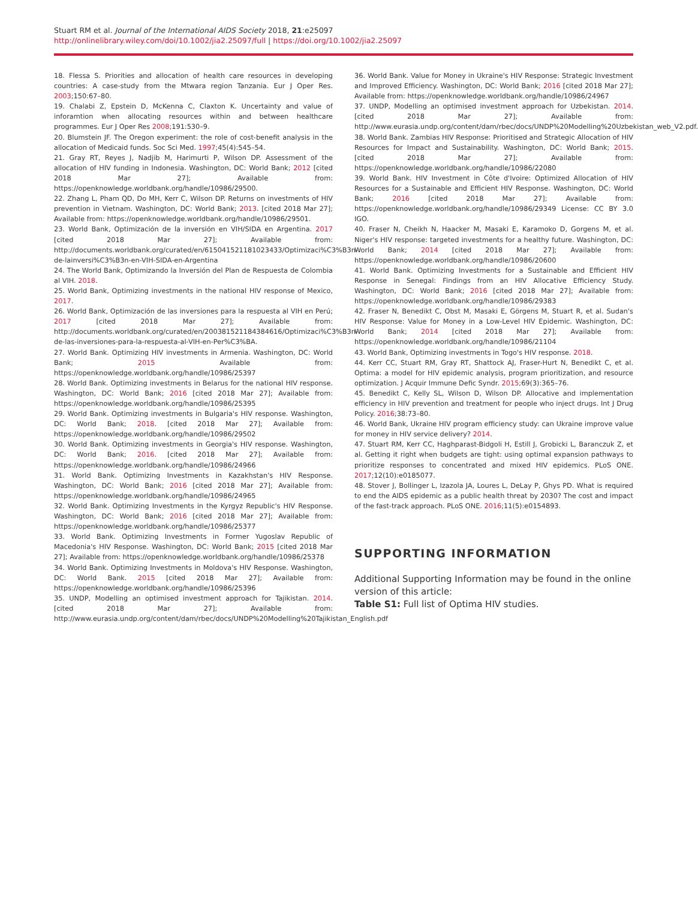Stuart RM et al. Journal of the International AIDS Society 2018, 21:e25097
http://onlinelibrary.wiley.com/doi/10.1002/jia2.25097/full | https://doi.org/10.1002/jia2.25097
18. Flessa S. Priorities and allocation of health care resources in developing countries: A case-study from the Mtwara region Tanzania. Eur J Oper Res. 2003;150:67–80.
19. Chalabi Z, Epstein D, McKenna C, Claxton K. Uncertainty and value of inforamtion when allocating resources within and between healthcare programmes. Eur J Oper Res 2008;191:530–9.
20. Blumstein JF. The Oregon experiment: the role of cost-benefit analysis in the allocation of Medicaid funds. Soc Sci Med. 1997;45(4):545–54.
21. Gray RT, Reyes J, Nadjib M, Harimurti P, Wilson DP. Assessment of the allocation of HIV funding in Indonesia. Washington, DC: World Bank; 2012 [cited 2018 Mar 27]; Available from: https://openknowledge.worldbank.org/handle/10986/29500.
22. Zhang L, Pham QD, Do MH, Kerr C, Wilson DP. Returns on investments of HIV prevention in Vietnam. Washington, DC: World Bank; 2013. [cited 2018 Mar 27]; Available from: https://openknowledge.worldbank.org/handle/10986/29501.
23. World Bank, Optimización de la inversión en VIH/SIDA en Argentina. 2017 [cited 2018 Mar 27]; Available from: http://documents.worldbank.org/curated/en/615041521181023433/Optimizaci%C3%B3n-de-lainversi%C3%B3n-en-VIH-SIDA-en-Argentina
24. The World Bank, Optimizando la Inversión del Plan de Respuesta de Colombia al VIH. 2018.
25. World Bank, Optimizing investments in the national HIV response of Mexico, 2017.
26. World Bank, Optimización de las inversiones para la respuesta al VIH en Perú; 2017 [cited 2018 Mar 27]; Available from: http://documents.worldbank.org/curated/en/200381521184384616/Optimizaci%C3%B3n-de-las-inversiones-para-la-respuesta-al-VIH-en-Per%C3%BA.
27. World Bank. Optimizing HIV investments in Armenia. Washington, DC: World Bank; 2015 Available from: https://openknowledge.worldbank.org/handle/10986/25397
28. World Bank. Optimizing investments in Belarus for the national HIV response. Washington, DC: World Bank; 2016 [cited 2018 Mar 27]; Available from: https://openknowledge.worldbank.org/handle/10986/25395
29. World Bank. Optimizing investments in Bulgaria's HIV response. Washington, DC: World Bank; 2018. [cited 2018 Mar 27]; Available from: https://openknowledge.worldbank.org/handle/10986/29502
30. World Bank. Optimizing investments in Georgia's HIV response. Washington, DC: World Bank; 2016. [cited 2018 Mar 27]; Available from: https://openknowledge.worldbank.org/handle/10986/24966
31. World Bank. Optimizing Investments in Kazakhstan's HIV Response. Washington, DC: World Bank; 2016 [cited 2018 Mar 27]; Available from: https://openknowledge.worldbank.org/handle/10986/24965
32. World Bank. Optimizing Investments in the Kyrgyz Republic's HIV Response. Washington, DC: World Bank; 2016 [cited 2018 Mar 27]; Available from: https://openknowledge.worldbank.org/handle/10986/25377
33. World Bank. Optimizing Investments in Former Yugoslav Republic of Macedonia's HIV Response. Washington, DC: World Bank; 2015 [cited 2018 Mar 27]; Available from: https://openknowledge.worldbank.org/handle/10986/25378
34. World Bank. Optimizing Investments in Moldova's HIV Response. Washington, DC: World Bank. 2015 [cited 2018 Mar 27]; Available from: https://openknowledge.worldbank.org/handle/10986/25396
35. UNDP, Modelling an optimised investment approach for Tajikistan. 2014. [cited 2018 Mar 27]; Available from: http://www.eurasia.undp.org/content/dam/rbec/docs/UNDP%20Modelling%20Tajikistan_English.pdf
36. World Bank. Value for Money in Ukraine's HIV Response: Strategic Investment and Improved Efficiency. Washington, DC: World Bank; 2016 [cited 2018 Mar 27]; Available from: https://openknowledge.worldbank.org/handle/10986/24967
37. UNDP, Modelling an optimised investment approach for Uzbekistan. 2014. [cited 2018 Mar 27]; Available from: http://www.eurasia.undp.org/content/dam/rbec/docs/UNDP%20Modelling%20Uzbekistan_web_V2.pdf.
38. World Bank. Zambias HIV Response: Prioritised and Strategic Allocation of HIV Resources for Impact and Sustainability. Washington, DC: World Bank; 2015. [cited 2018 Mar 27]; Available from: https://openknowledge.worldbank.org/handle/10986/22080
39. World Bank. HIV Investment in Côte d'Ivoire: Optimized Allocation of HIV Resources for a Sustainable and Efficient HIV Response. Washington, DC: World Bank; 2016 [cited 2018 Mar 27]; Available from: https://openknowledge.worldbank.org/handle/10986/29349 License: CC BY 3.0 IGO.
40. Fraser N, Cheikh N, Haacker M, Masaki E, Karamoko D, Gorgens M, et al. Niger's HIV response: targeted investments for a healthy future. Washington, DC: World Bank; 2014 [cited 2018 Mar 27]; Available from: https://openknowledge.worldbank.org/handle/10986/20600
41. World Bank. Optimizing Investments for a Sustainable and Efficient HIV Response in Senegal: Findings from an HIV Allocative Efficiency Study. Washington, DC: World Bank; 2016 [cited 2018 Mar 27]; Available from: https://openknowledge.worldbank.org/handle/10986/29383
42. Fraser N, Benedikt C, Obst M, Masaki E, Görgens M, Stuart R, et al. Sudan's HIV Response: Value for Money in a Low-Level HIV Epidemic. Washington, DC: World Bank; 2014 [cited 2018 Mar 27]; Available from: https://openknowledge.worldbank.org/handle/10986/21104
43. World Bank, Optimizing investments in Togo's HIV response. 2018.
44. Kerr CC, Stuart RM, Gray RT, Shattock AJ, Fraser-Hurt N, Benedikt C, et al. Optima: a model for HIV epidemic analysis, program prioritization, and resource optimization. J Acquir Immune Defic Syndr. 2015;69(3):365–76.
45. Benedikt C, Kelly SL, Wilson D, Wilson DP. Allocative and implementation efficiency in HIV prevention and treatment for people who inject drugs. Int J Drug Policy. 2016;38:73–80.
46. World Bank, Ukraine HIV program efficiency study: can Ukraine improve value for money in HIV service delivery? 2014.
47. Stuart RM, Kerr CC, Haghparast-Bidgoli H, Estill J, Grobicki L, Baranczuk Z, et al. Getting it right when budgets are tight: using optimal expansion pathways to prioritize responses to concentrated and mixed HIV epidemics. PLoS ONE. 2017;12(10):e0185077.
48. Stover J, Bollinger L, Izazola JA, Loures L, DeLay P, Ghys PD. What is required to end the AIDS epidemic as a public health threat by 2030? The cost and impact of the fast-track approach. PLoS ONE. 2016;11(5):e0154893.
SUPPORTING INFORMATION
Additional Supporting Information may be found in the online version of this article:
Table S1: Full list of Optima HIV studies.